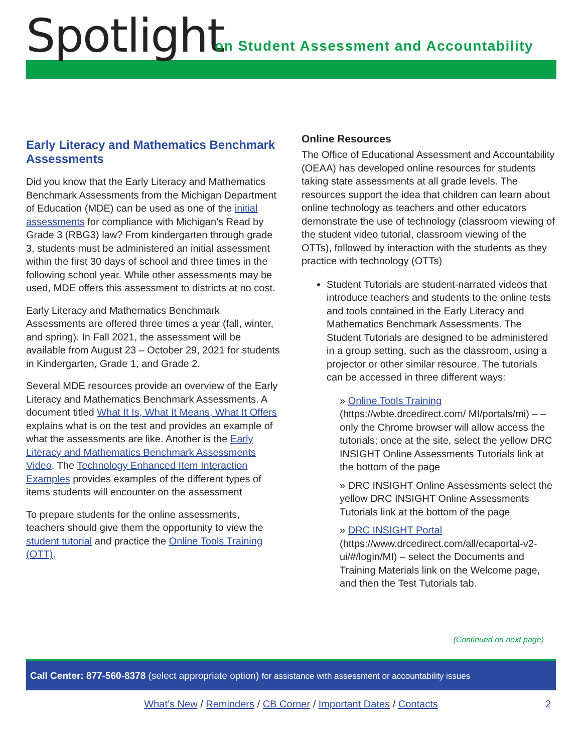Spotlight
on Student Assessment and Accountability
Early Literacy and Mathematics Benchmark Assessments
Did you know that the Early Literacy and Mathematics Benchmark Assessments from the Michigan Department of Education (MDE) can be used as one of the initial assessments for compliance with Michigan’s Read by Grade 3 (RBG3) law? From kindergarten through grade 3, students must be administered an initial assessment within the first 30 days of school and three times in the following school year. While other assessments may be used, MDE offers this assessment to districts at no cost.
Early Literacy and Mathematics Benchmark Assessments are offered three times a year (fall, winter, and spring). In Fall 2021, the assessment will be available from August 23 – October 29, 2021 for students in Kindergarten, Grade 1, and Grade 2.
Several MDE resources provide an overview of the Early Literacy and Mathematics Benchmark Assessments. A document titled What It Is, What It Means, What It Offers explains what is on the test and provides an example of what the assessments are like. Another is the Early Literacy and Mathematics Benchmark Assessments Video. The Technology Enhanced Item Interaction Examples provides examples of the different types of items students will encounter on the assessment
To prepare students for the online assessments, teachers should give them the opportunity to view the student tutorial and practice the Online Tools Training (OTT).
Online Resources
The Office of Educational Assessment and Accountability (OEAA) has developed online resources for students taking state assessments at all grade levels. The resources support the idea that children can learn about online technology as teachers and other educators demonstrate the use of technology (classroom viewing of the student video tutorial, classroom viewing of the OTTs), followed by interaction with the students as they practice with technology (OTTs)
Student Tutorials are student-narrated videos that introduce teachers and students to the online tests and tools contained in the Early Literacy and Mathematics Benchmark Assessments. The Student Tutorials are designed to be administered in a group setting, such as the classroom, using a projector or other similar resource. The tutorials can be accessed in three different ways:
» Online Tools Training (https://wbte.drcedirect.com/ MI/portals/mi) – – only the Chrome browser will allow access the tutorials; once at the site, select the yellow DRC INSIGHT Online Assessments Tutorials link at the bottom of the page
» DRC INSIGHT Online Assessments select the yellow DRC INSIGHT Online Assessments Tutorials link at the bottom of the page
» DRC INSIGHT Portal (https://www.drcedirect.com/all/ecaportal-v2-ui/#/login/MI) – select the Documents and Training Materials link on the Welcome page, and then the Test Tutorials tab.
(Continued on next page)
Call Center: 877-560-8378 (select appropriate option) for assistance with assessment or accountability issues
What’s New / Reminders / CB Corner / Important Dates / Contacts 2